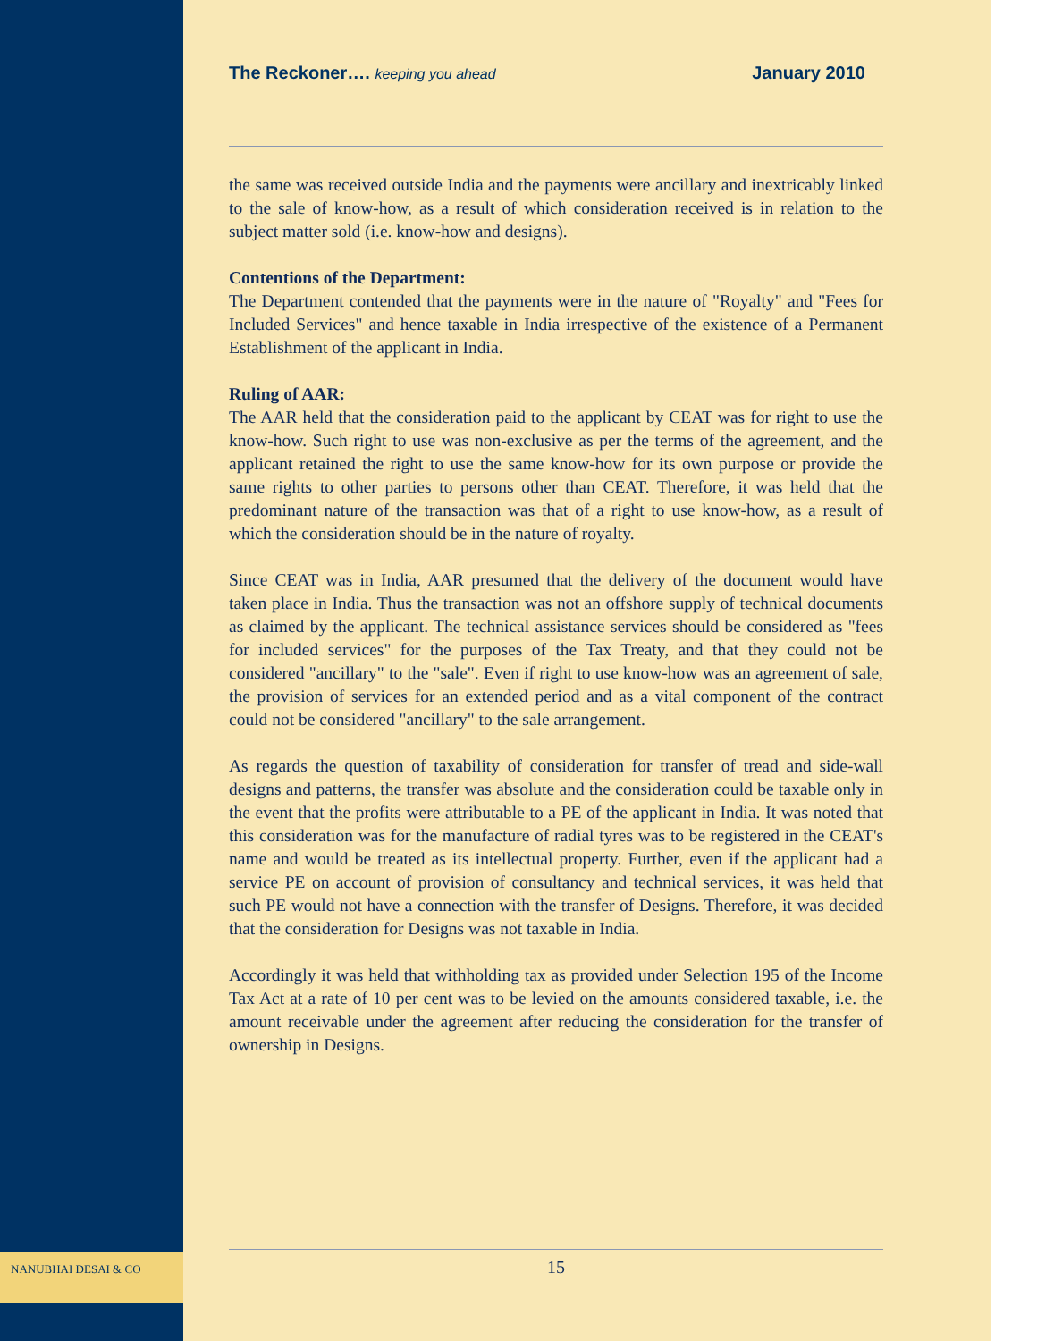NANUBHAI DESAI & CO
The Reckoner…. keeping you ahead January 2010
the same was received outside India and the payments were ancillary and inextricably linked to the sale of know-how, as a result of which consideration received is in relation to the subject matter sold (i.e. know-how and designs).
Contentions of the Department:
The Department contended that the payments were in the nature of "Royalty" and "Fees for Included Services" and hence taxable in India irrespective of the existence of a Permanent Establishment of the applicant in India.
Ruling of AAR:
The AAR held that the consideration paid to the applicant by CEAT was for right to use the know-how. Such right to use was non-exclusive as per the terms of the agreement, and the applicant retained the right to use the same know-how for its own purpose or provide the same rights to other parties to persons other than CEAT. Therefore, it was held that the predominant nature of the transaction was that of a right to use know-how, as a result of which the consideration should be in the nature of royalty.
Since CEAT was in India, AAR presumed that the delivery of the document would have taken place in India. Thus the transaction was not an offshore supply of technical documents as claimed by the applicant. The technical assistance services should be considered as "fees for included services" for the purposes of the Tax Treaty, and that they could not be considered "ancillary" to the "sale". Even if right to use know-how was an agreement of sale, the provision of services for an extended period and as a vital component of the contract could not be considered "ancillary" to the sale arrangement.
As regards the question of taxability of consideration for transfer of tread and side-wall designs and patterns, the transfer was absolute and the consideration could be taxable only in the event that the profits were attributable to a PE of the applicant in India. It was noted that this consideration was for the manufacture of radial tyres was to be registered in the CEAT's name and would be treated as its intellectual property. Further, even if the applicant had a service PE on account of provision of consultancy and technical services, it was held that such PE would not have a connection with the transfer of Designs. Therefore, it was decided that the consideration for Designs was not taxable in India.
Accordingly it was held that withholding tax as provided under Selection 195 of the Income Tax Act at a rate of 10 per cent was to be levied on the amounts considered taxable, i.e. the amount receivable under the agreement after reducing the consideration for the transfer of ownership in Designs.
15